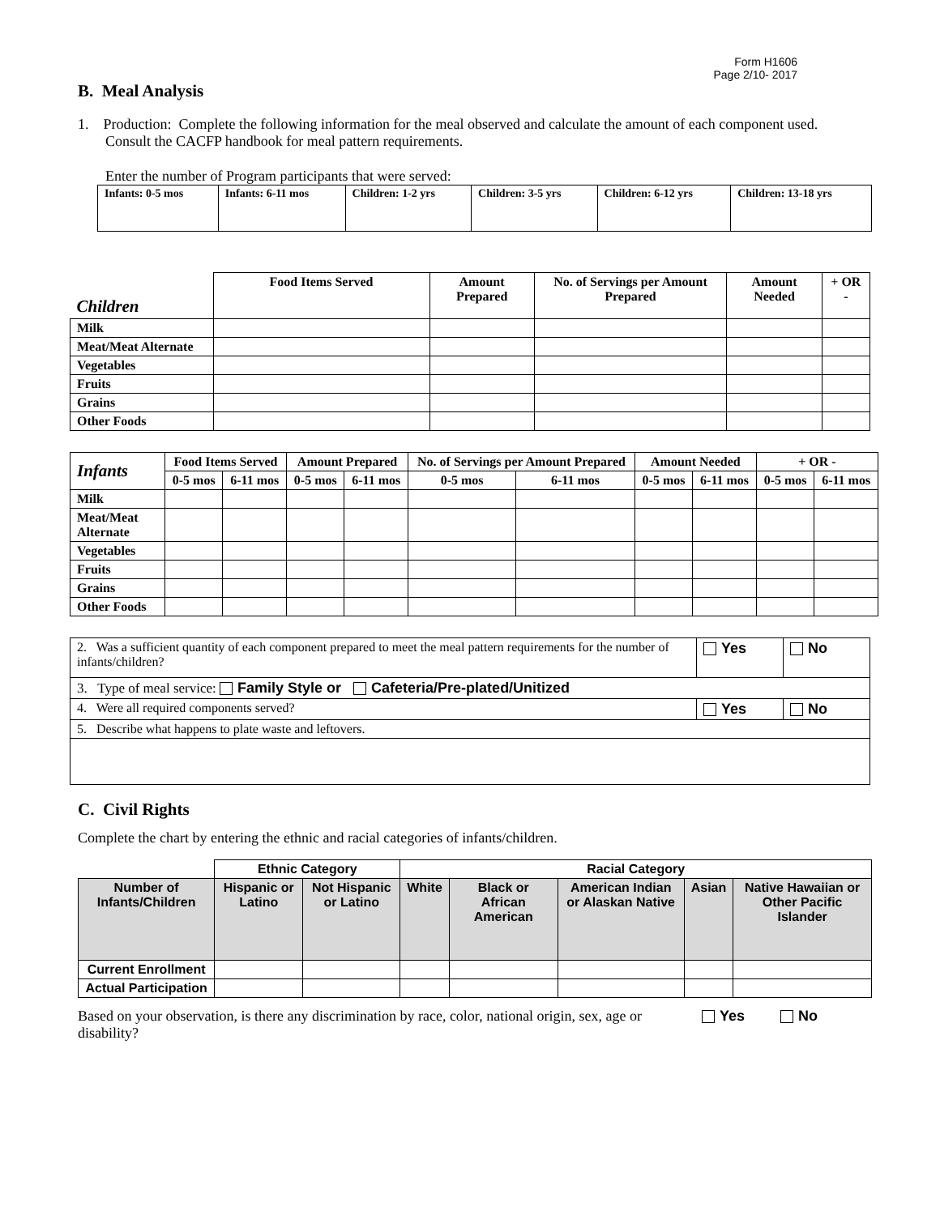Form H1606
Page 2/10- 2017
B. Meal Analysis
1. Production: Complete the following information for the meal observed and calculate the amount of each component used. Consult the CACFP handbook for meal pattern requirements.
Enter the number of Program participants that were served:
| Infants: 0-5 mos | Infants: 6-11 mos | Children: 1-2 yrs | Children: 3-5 yrs | Children: 6-12 yrs | Children: 13-18 yrs |
| --- | --- | --- | --- | --- | --- |
| Children | Food Items Served | Amount Prepared | No. of Servings per Amount Prepared | Amount Needed | + OR - |
| --- | --- | --- | --- | --- | --- |
| Milk | | | | | |
| Meat/Meat Alternate | | | | | |
| Vegetables | | | | | |
| Fruits | | | | | |
| Grains | | | | | |
| Other Foods | | | | | |
| Infants | Food Items Served | | Amount Prepared | | No. of Servings per Amount Prepared | | Amount Needed | | + OR - | |
| --- | --- | --- | --- | --- | --- | --- | --- | --- | --- | --- |
| | 0-5 mos | 6-11 mos | 0-5 mos | 6-11 mos | 0-5 mos | 6-11 mos | 0-5 mos | 6-11 mos | 0-5 mos | 6-11 mos |
| Milk | | | | | | | | | | |
| Meat/Meat Alternate | | | | | | | | | | |
| Vegetables | | | | | | | | | | |
| Fruits | | | | | | | | | | |
| Grains | | | | | | | | | | |
| Other Foods | | | | | | | | | | |
| 2. Was a sufficient quantity of each component prepared to meet the meal pattern requirements for the number of infants/children? | Yes | No |
| 3. Type of meal service: Family Style or Cafeteria/Pre-plated/Unitized | | |
| 4. Were all required components served? | Yes | No |
| 5. Describe what happens to plate waste and leftovers. | | |
C. Civil Rights
Complete the chart by entering the ethnic and racial categories of infants/children.
| | Ethnic Category | | Racial Category | | | | |
| --- | --- | --- | --- | --- | --- | --- | --- |
| Number of Infants/Children | Hispanic or Latino | Not Hispanic or Latino | White | Black or African American | American Indian or Alaskan Native | Asian | Native Hawaiian or Other Pacific Islander |
| Current Enrollment | | | | | | | |
| Actual Participation | | | | | | | |
Based on your observation, is there any discrimination by race, color, national origin, sex, age or disability?
Yes No